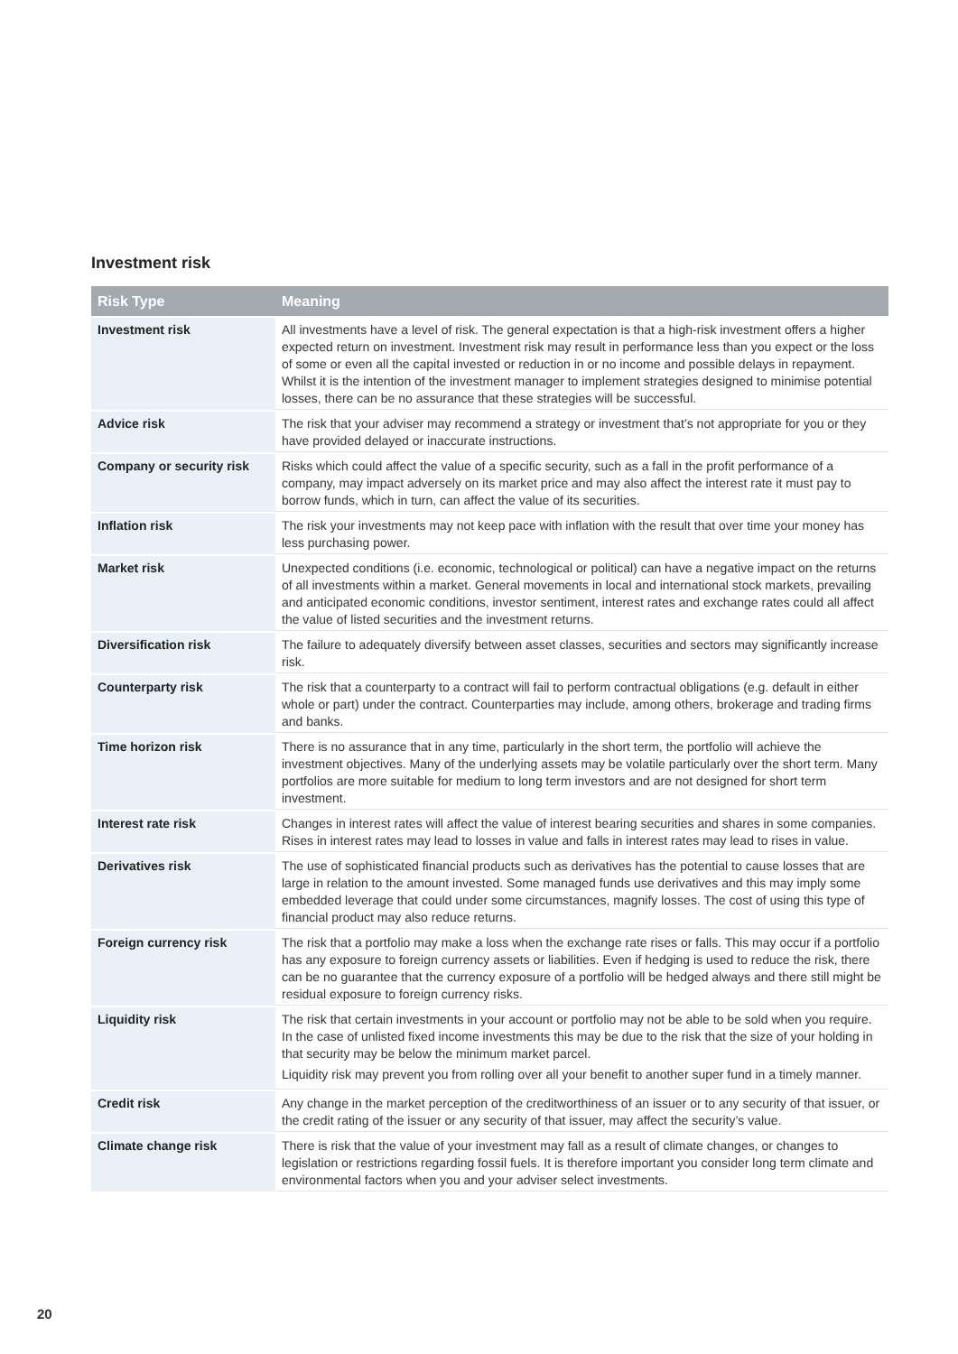Investment risk
| Risk Type | Meaning |
| --- | --- |
| Investment risk | All investments have a level of risk. The general expectation is that a high-risk investment offers a higher expected return on investment. Investment risk may result in performance less than you expect or the loss of some or even all the capital invested or reduction in or no income and possible delays in repayment. Whilst it is the intention of the investment manager to implement strategies designed to minimise potential losses, there can be no assurance that these strategies will be successful. |
| Advice risk | The risk that your adviser may recommend a strategy or investment that’s not appropriate for you or they have provided delayed or inaccurate instructions. |
| Company or security risk | Risks which could affect the value of a specific security, such as a fall in the profit performance of a company, may impact adversely on its market price and may also affect the interest rate it must pay to borrow funds, which in turn, can affect the value of its securities. |
| Inflation risk | The risk your investments may not keep pace with inflation with the result that over time your money has less purchasing power. |
| Market risk | Unexpected conditions (i.e. economic, technological or political) can have a negative impact on the returns of all investments within a market. General movements in local and international stock markets, prevailing and anticipated economic conditions, investor sentiment, interest rates and exchange rates could all affect the value of listed securities and the investment returns. |
| Diversification risk | The failure to adequately diversify between asset classes, securities and sectors may significantly increase risk. |
| Counterparty risk | The risk that a counterparty to a contract will fail to perform contractual obligations (e.g. default in either whole or part) under the contract. Counterparties may include, among others, brokerage and trading firms and banks. |
| Time horizon risk | There is no assurance that in any time, particularly in the short term, the portfolio will achieve the investment objectives. Many of the underlying assets may be volatile particularly over the short term. Many portfolios are more suitable for medium to long term investors and are not designed for short term investment. |
| Interest rate risk | Changes in interest rates will affect the value of interest bearing securities and shares in some companies. Rises in interest rates may lead to losses in value and falls in interest rates may lead to rises in value. |
| Derivatives risk | The use of sophisticated financial products such as derivatives has the potential to cause losses that are large in relation to the amount invested. Some managed funds use derivatives and this may imply some embedded leverage that could under some circumstances, magnify losses. The cost of using this type of financial product may also reduce returns. |
| Foreign currency risk | The risk that a portfolio may make a loss when the exchange rate rises or falls. This may occur if a portfolio has any exposure to foreign currency assets or liabilities. Even if hedging is used to reduce the risk, there can be no guarantee that the currency exposure of a portfolio will be hedged always and there still might be residual exposure to foreign currency risks. |
| Liquidity risk | The risk that certain investments in your account or portfolio may not be able to be sold when you require. In the case of unlisted fixed income investments this may be due to the risk that the size of your holding in that security may be below the minimum market parcel. Liquidity risk may prevent you from rolling over all your benefit to another super fund in a timely manner. |
| Credit risk | Any change in the market perception of the creditworthiness of an issuer or to any security of that issuer, or the credit rating of the issuer or any security of that issuer, may affect the security’s value. |
| Climate change risk | There is risk that the value of your investment may fall as a result of climate changes, or changes to legislation or restrictions regarding fossil fuels. It is therefore important you consider long term climate and environmental factors when you and your adviser select investments. |
20